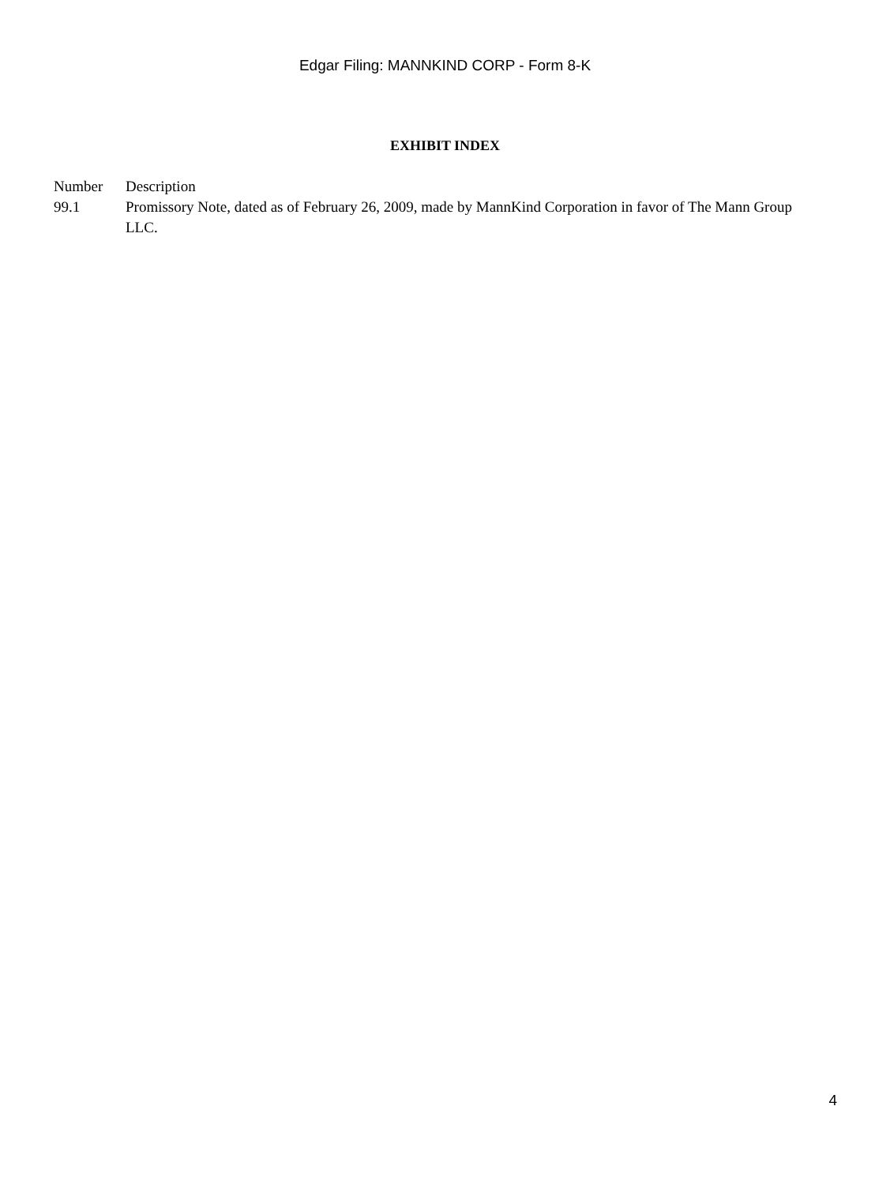Edgar Filing: MANNKIND CORP - Form 8-K
EXHIBIT INDEX
| Number | Description |
| --- | --- |
| 99.1 | Promissory Note, dated as of February 26, 2009, made by MannKind Corporation in favor of The Mann Group LLC. |
4